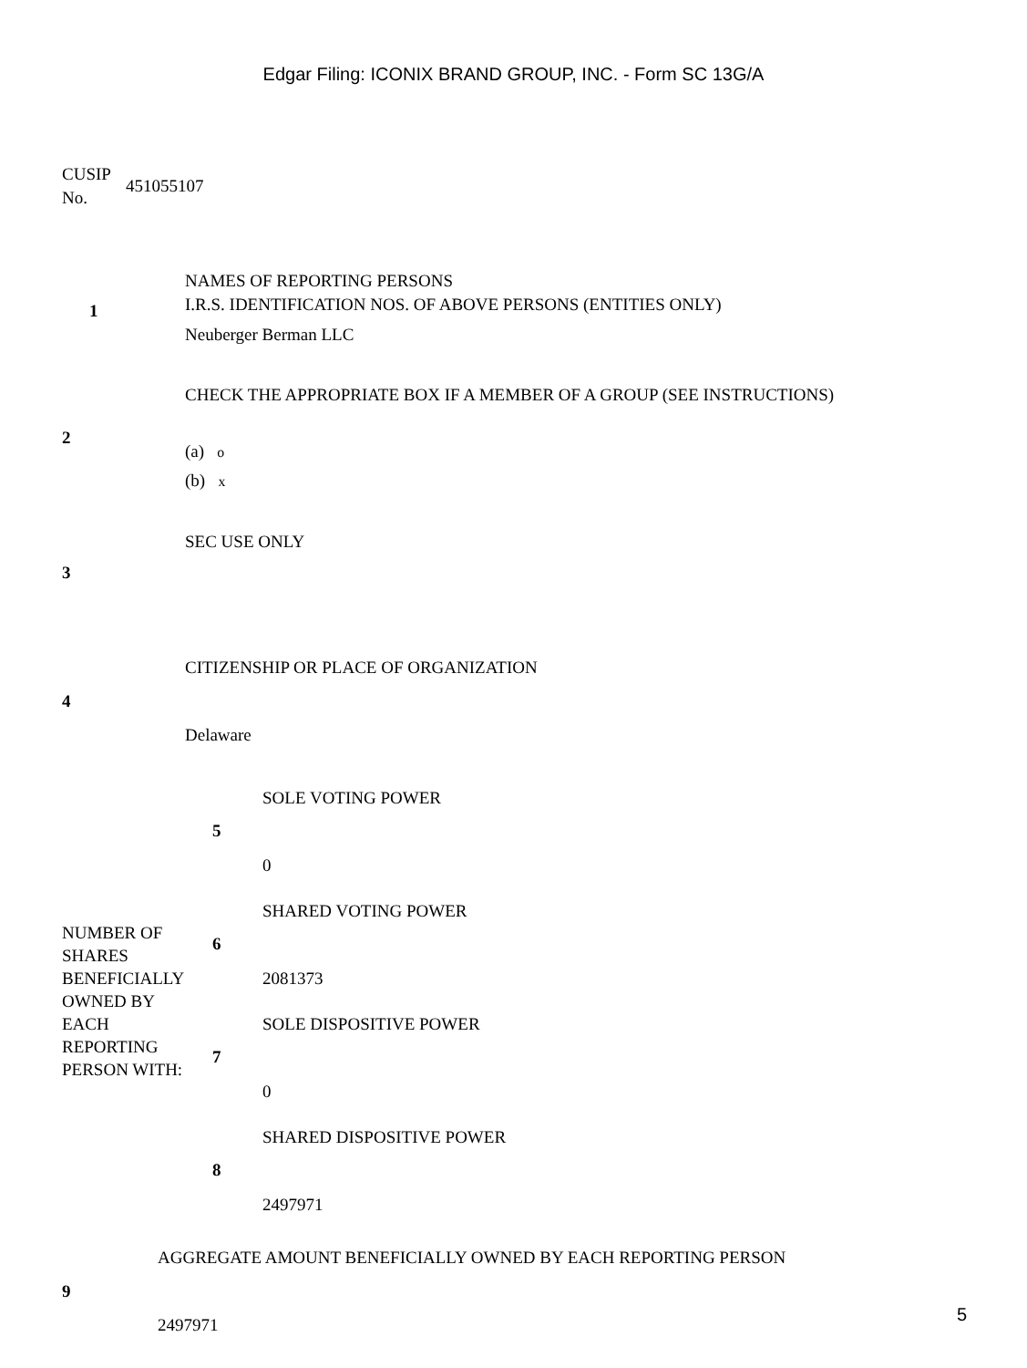Edgar Filing: ICONIX BRAND GROUP, INC. - Form SC 13G/A
CUSIP
No.
451055107
| 1 | NAMES OF REPORTING PERSONS I.R.S. IDENTIFICATION NOS. OF ABOVE PERSONS (ENTITIES ONLY) Neuberger Berman LLC |
| 2 | CHECK THE APPROPRIATE BOX IF A MEMBER OF A GROUP (SEE INSTRUCTIONS) (a) o (b) x |
| 3 | SEC USE ONLY |
| 4 | CITIZENSHIP OR PLACE OF ORGANIZATION Delaware |
| NUMBER OF SHARES BENEFICIALLY OWNED BY EACH REPORTING PERSON WITH: | 5 | SOLE VOTING POWER 0 |
| | 6 | SHARED VOTING POWER 2081373 |
| | 7 | SOLE DISPOSITIVE POWER 0 |
| | 8 | SHARED DISPOSITIVE POWER 2497971 |
| 9 | AGGREGATE AMOUNT BENEFICIALLY OWNED BY EACH REPORTING PERSON 2497971 |
5